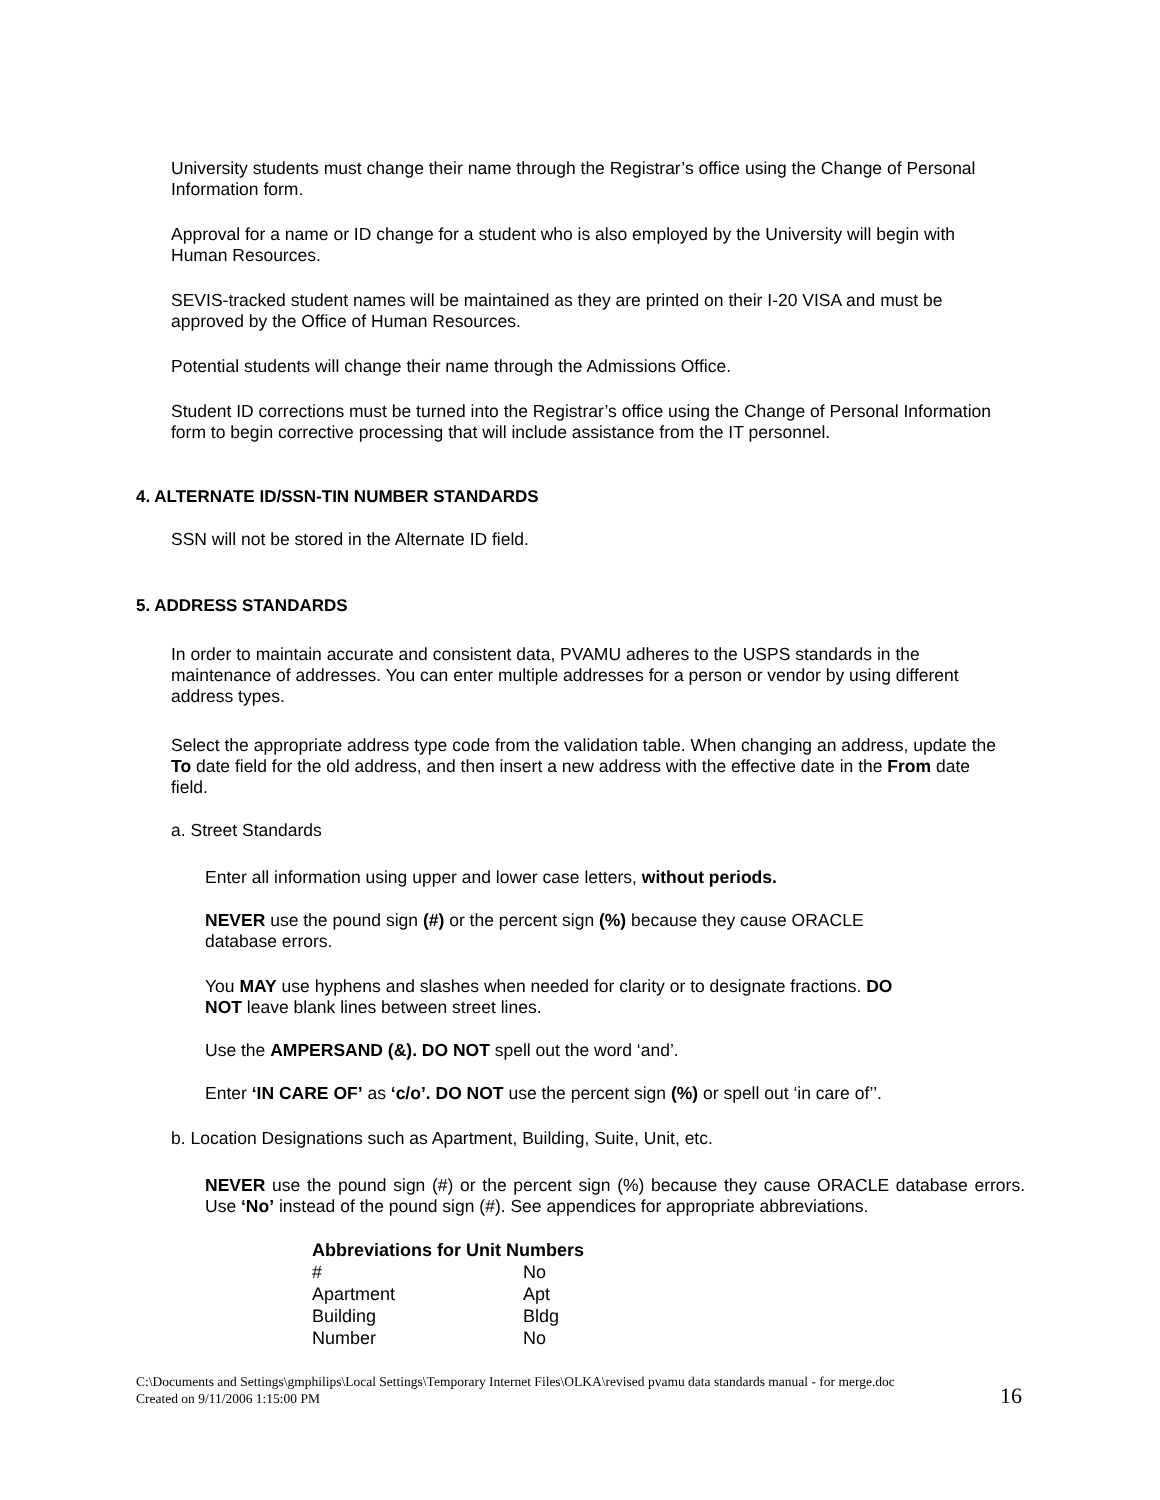University students must change their name through the Registrar’s office using the Change of Personal Information form.
Approval for a name or ID change for a student who is also employed by the University will begin with Human Resources.
SEVIS-tracked student names will be maintained as they are printed on their I-20 VISA and must be approved by the Office of Human Resources.
Potential students will change their name through the Admissions Office.
Student ID corrections must be turned into the Registrar’s office using the Change of Personal Information form to begin corrective processing that will include assistance from the IT personnel.
4. ALTERNATE ID/SSN-TIN NUMBER STANDARDS
SSN will not be stored in the Alternate ID field.
5. ADDRESS STANDARDS
In order to maintain accurate and consistent data, PVAMU adheres to the USPS standards in the maintenance of addresses. You can enter multiple addresses for a person or vendor by using different address types.
Select the appropriate address type code from the validation table. When changing an address, update the To date field for the old address, and then insert a new address with the effective date in the From date field.
a. Street Standards
Enter all information using upper and lower case letters, without periods.
NEVER use the pound sign (#) or the percent sign (%) because they cause ORACLE
database errors.
You MAY use hyphens and slashes when needed for clarity or to designate fractions. DO
NOT leave blank lines between street lines.
Use the AMPERSAND (&). DO NOT spell out the word ‘and’.
Enter ‘IN CARE OF’ as ‘c/o’. DO NOT use the percent sign (%) or spell out ‘in care of’’.
b. Location Designations such as Apartment, Building, Suite, Unit, etc.
NEVER use the pound sign (#) or the percent sign (%) because they cause ORACLE database errors. Use ‘No’ instead of the pound sign (#). See appendices for appropriate abbreviations.
| Abbreviations for Unit Numbers | |
| --- | --- |
| # | No |
| Apartment | Apt |
| Building | Bldg |
| Number | No |
C:\Documents and Settings\gmphilips\Local Settings\Temporary Internet Files\OLKA\revised pvamu data standards manual - for merge.doc
Created on 9/11/2006 1:15:00 PM
16